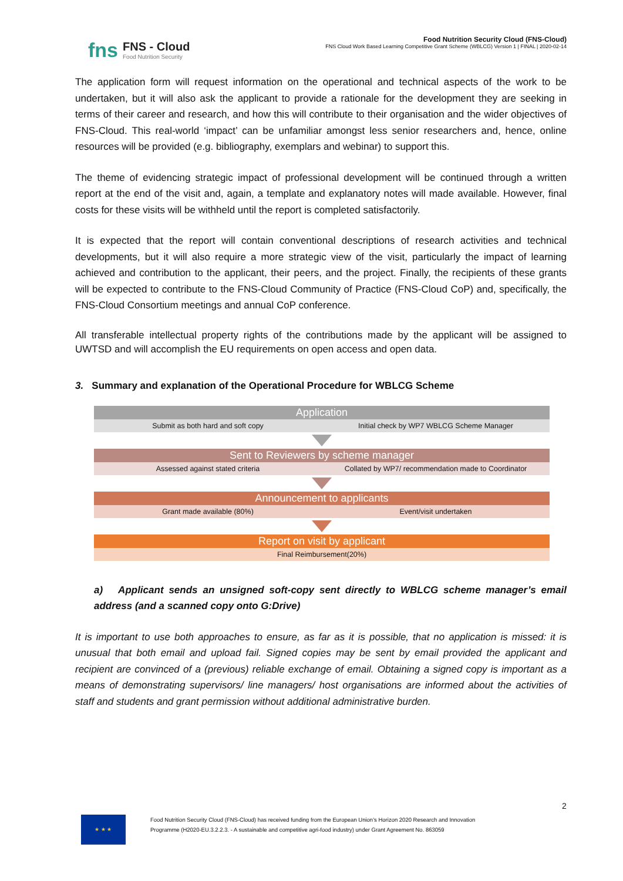fns
FNS - Cloud
Food Nutrition Security
Food Nutrition Security Cloud (FNS-Cloud)
FNS Cloud Work Based Learning Competitive Grant Scheme (WBLCG) Version 1 | FINAL | 2020-02-14
The application form will request information on the operational and technical aspects of the work to be undertaken, but it will also ask the applicant to provide a rationale for the development they are seeking in terms of their career and research, and how this will contribute to their organisation and the wider objectives of FNS-Cloud. This real-world ‘impact’ can be unfamiliar amongst less senior researchers and, hence, online resources will be provided (e.g. bibliography, exemplars and webinar) to support this.
The theme of evidencing strategic impact of professional development will be continued through a written report at the end of the visit and, again, a template and explanatory notes will made available. However, final costs for these visits will be withheld until the report is completed satisfactorily.
It is expected that the report will contain conventional descriptions of research activities and technical developments, but it will also require a more strategic view of the visit, particularly the impact of learning achieved and contribution to the applicant, their peers, and the project. Finally, the recipients of these grants will be expected to contribute to the FNS-Cloud Community of Practice (FNS-Cloud CoP) and, specifically, the FNS-Cloud Consortium meetings and annual CoP conference.
All transferable intellectual property rights of the contributions made by the applicant will be assigned to UWTSD and will accomplish the EU requirements on open access and open data.
3. Summary and explanation of the Operational Procedure for WBLCG Scheme
Application
Submit as both hard and soft copy
Initial check by WP7 WBLCG Scheme Manager
Sent to Reviewers by scheme manager
Assessed against stated criteria
Collated by WP7/ recommendation made to Coordinator
Announcement to applicants
Grant made available (80%) Event/visit undertaken
Report on visit by applicant
Final Reimbursement(20%)
a) Applicant sends an unsigned soft-copy sent directly to WBLCG scheme manager’s email address (and a scanned copy onto G:Drive)
It is important to use both approaches to ensure, as far as it is possible, that no application is missed: it is unusual that both email and upload fail. Signed copies may be sent by email provided the applicant and recipient are convinced of a (previous) reliable exchange of email. Obtaining a signed copy is important as a means of demonstrating supervisors/ line managers/ host organisations are informed about the activities of staff and students and grant permission without additional administrative burden.
2
★ ★ ★
Food Nutrition Security Cloud (FNS-Cloud) has received funding from the European Union’s Horizon 2020 Research and Innovation
Programme (H2020-EU.3.2.2.3. - A sustainable and competitive agri-food industry) under Grant Agreement No. 863059